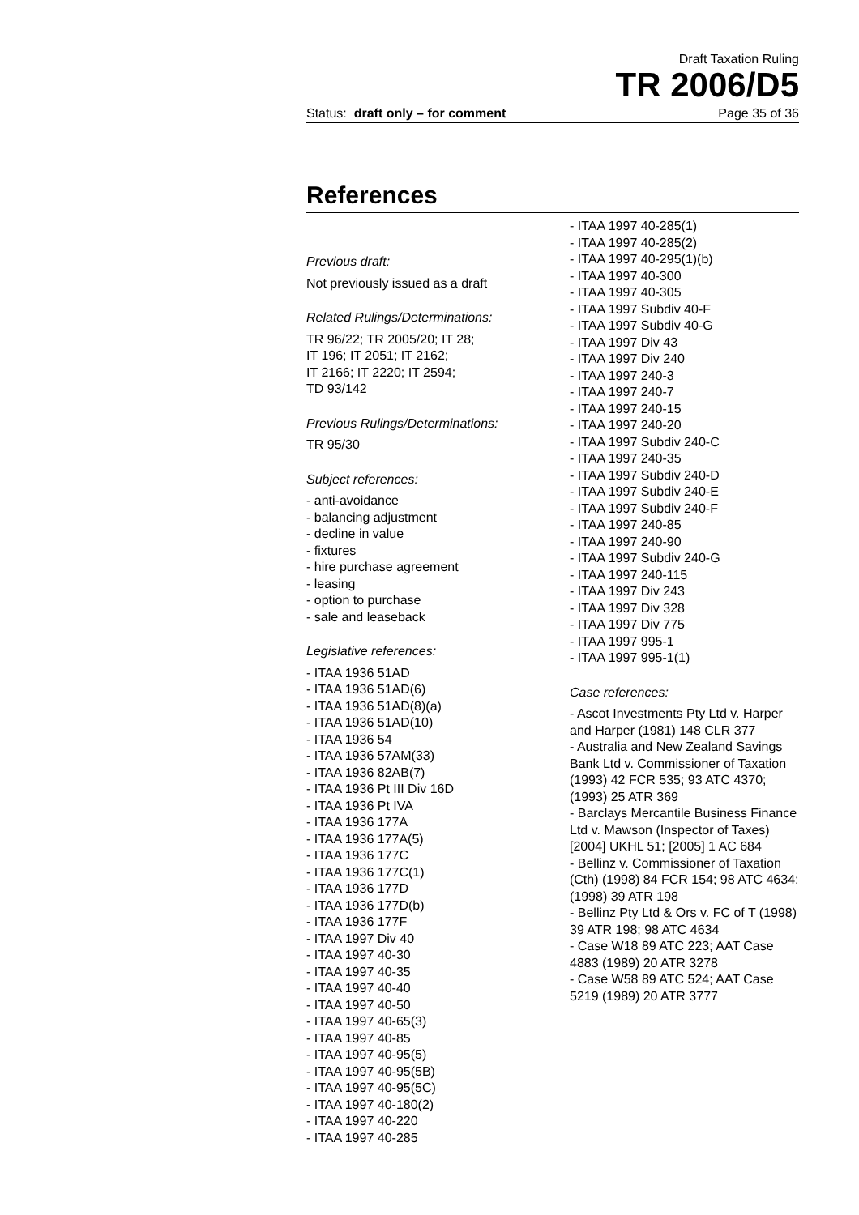Draft Taxation Ruling
TR 2006/D5
Status: draft only – for comment Page 35 of 36
References
Previous draft:
Not previously issued as a draft
Related Rulings/Determinations:
TR 96/22; TR 2005/20; IT 28;
IT 196; IT 2051; IT 2162;
IT 2166; IT 2220; IT 2594;
TD 93/142
Previous Rulings/Determinations:
TR 95/30
Subject references:
- anti-avoidance
- balancing adjustment
- decline in value
- fixtures
- hire purchase agreement
- leasing
- option to purchase
- sale and leaseback
Legislative references:
- ITAA 1936 51AD
- ITAA 1936 51AD(6)
- ITAA 1936 51AD(8)(a)
- ITAA 1936 51AD(10)
- ITAA 1936 54
- ITAA 1936 57AM(33)
- ITAA 1936 82AB(7)
- ITAA 1936 Pt III Div 16D
- ITAA 1936 Pt IVA
- ITAA 1936 177A
- ITAA 1936 177A(5)
- ITAA 1936 177C
- ITAA 1936 177C(1)
- ITAA 1936 177D
- ITAA 1936 177D(b)
- ITAA 1936 177F
- ITAA 1997 Div 40
- ITAA 1997 40-30
- ITAA 1997 40-35
- ITAA 1997 40-40
- ITAA 1997 40-50
- ITAA 1997 40-65(3)
- ITAA 1997 40-85
- ITAA 1997 40-95(5)
- ITAA 1997 40-95(5B)
- ITAA 1997 40-95(5C)
- ITAA 1997 40-180(2)
- ITAA 1997 40-220
- ITAA 1997 40-285
- ITAA 1997 40-285(1)
- ITAA 1997 40-285(2)
- ITAA 1997 40-295(1)(b)
- ITAA 1997 40-300
- ITAA 1997 40-305
- ITAA 1997 Subdiv 40-F
- ITAA 1997 Subdiv 40-G
- ITAA 1997 Div 43
- ITAA 1997 Div 240
- ITAA 1997 240-3
- ITAA 1997 240-7
- ITAA 1997 240-15
- ITAA 1997 240-20
- ITAA 1997 Subdiv 240-C
- ITAA 1997 240-35
- ITAA 1997 Subdiv 240-D
- ITAA 1997 Subdiv 240-E
- ITAA 1997 Subdiv 240-F
- ITAA 1997 240-85
- ITAA 1997 240-90
- ITAA 1997 Subdiv 240-G
- ITAA 1997 240-115
- ITAA 1997 Div 243
- ITAA 1997 Div 328
- ITAA 1997 Div 775
- ITAA 1997 995-1
- ITAA 1997 995-1(1)
Case references:
- Ascot Investments Pty Ltd v. Harper and Harper (1981) 148 CLR 377
- Australia and New Zealand Savings Bank Ltd v. Commissioner of Taxation (1993) 42 FCR 535; 93 ATC 4370; (1993) 25 ATR 369
- Barclays Mercantile Business Finance Ltd v. Mawson (Inspector of Taxes) [2004] UKHL 51; [2005] 1 AC 684
- Bellinz v. Commissioner of Taxation (Cth) (1998) 84 FCR 154; 98 ATC 4634; (1998) 39 ATR 198
- Bellinz Pty Ltd & Ors v. FC of T (1998) 39 ATR 198; 98 ATC 4634
- Case W18 89 ATC 223; AAT Case 4883 (1989) 20 ATR 3278
- Case W58 89 ATC 524; AAT Case 5219 (1989) 20 ATR 3777